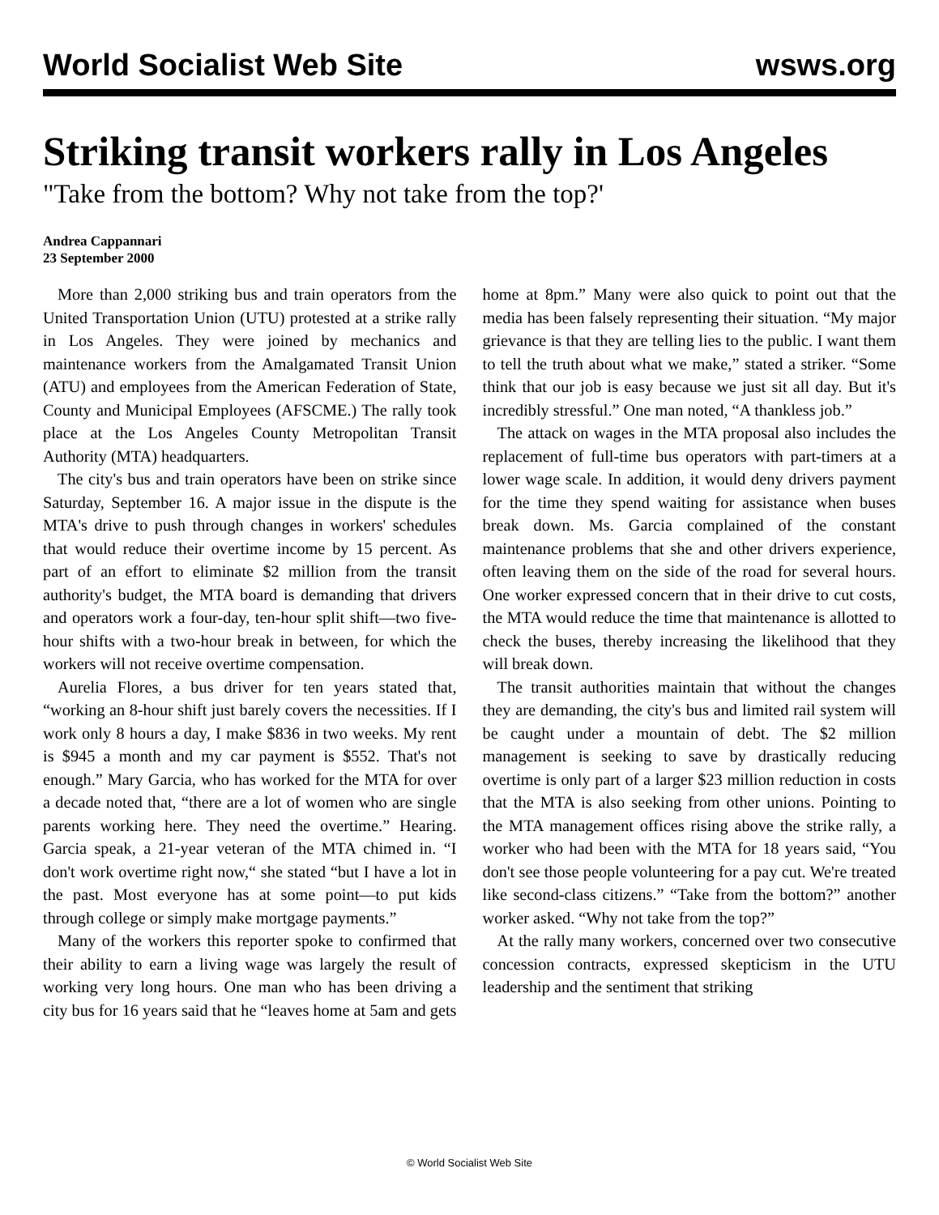World Socialist Web Site wsws.org
Striking transit workers rally in Los Angeles
"Take from the bottom? Why not take from the top?'
Andrea Cappannari
23 September 2000
More than 2,000 striking bus and train operators from the United Transportation Union (UTU) protested at a strike rally in Los Angeles. They were joined by mechanics and maintenance workers from the Amalgamated Transit Union (ATU) and employees from the American Federation of State, County and Municipal Employees (AFSCME.) The rally took place at the Los Angeles County Metropolitan Transit Authority (MTA) headquarters.
The city's bus and train operators have been on strike since Saturday, September 16. A major issue in the dispute is the MTA's drive to push through changes in workers' schedules that would reduce their overtime income by 15 percent. As part of an effort to eliminate $2 million from the transit authority's budget, the MTA board is demanding that drivers and operators work a four-day, ten-hour split shift—two five-hour shifts with a two-hour break in between, for which the workers will not receive overtime compensation.
Aurelia Flores, a bus driver for ten years stated that, “working an 8-hour shift just barely covers the necessities. If I work only 8 hours a day, I make $836 in two weeks. My rent is $945 a month and my car payment is $552. That's not enough.” Mary Garcia, who has worked for the MTA for over a decade noted that, “there are a lot of women who are single parents working here. They need the overtime.” Hearing. Garcia speak, a 21-year veteran of the MTA chimed in. “I don't work overtime right now,“ she stated “but I have a lot in the past. Most everyone has at some point—to put kids through college or simply make mortgage payments.”
Many of the workers this reporter spoke to confirmed that their ability to earn a living wage was largely the result of working very long hours. One man who has been driving a city bus for 16 years said that he “leaves home at 5am and gets home at 8pm.” Many were also quick to point out that the media has been falsely representing their situation. “My major grievance is that they are telling lies to the public. I want them to tell the truth about what we make,” stated a striker. “Some think that our job is easy because we just sit all day. But it's incredibly stressful.” One man noted, “A thankless job.”
The attack on wages in the MTA proposal also includes the replacement of full-time bus operators with part-timers at a lower wage scale. In addition, it would deny drivers payment for the time they spend waiting for assistance when buses break down. Ms. Garcia complained of the constant maintenance problems that she and other drivers experience, often leaving them on the side of the road for several hours. One worker expressed concern that in their drive to cut costs, the MTA would reduce the time that maintenance is allotted to check the buses, thereby increasing the likelihood that they will break down.
The transit authorities maintain that without the changes they are demanding, the city's bus and limited rail system will be caught under a mountain of debt. The $2 million management is seeking to save by drastically reducing overtime is only part of a larger $23 million reduction in costs that the MTA is also seeking from other unions. Pointing to the MTA management offices rising above the strike rally, a worker who had been with the MTA for 18 years said, “You don't see those people volunteering for a pay cut. We're treated like second-class citizens.” “Take from the bottom?” another worker asked. “Why not take from the top?”
At the rally many workers, concerned over two consecutive concession contracts, expressed skepticism in the UTU leadership and the sentiment that striking
© World Socialist Web Site